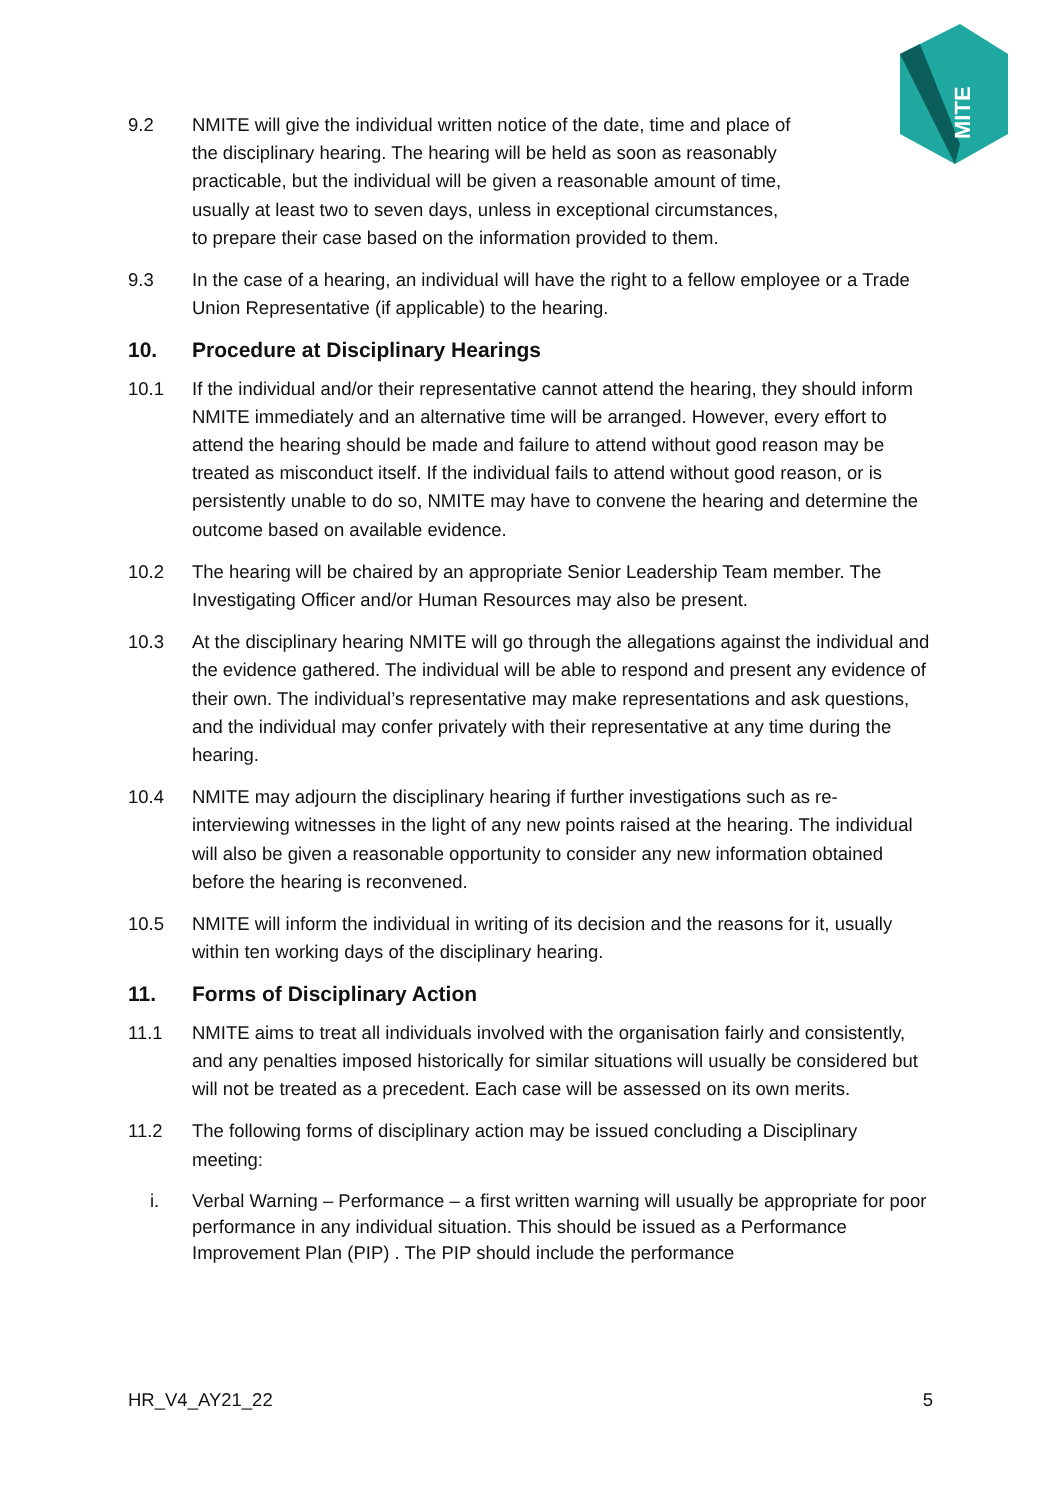MITE
9.2 NMITE will give the individual written notice of the date, time and place of the disciplinary hearing. The hearing will be held as soon as reasonably practicable, but the individual will be given a reasonable amount of time, usually at least two to seven days, unless in exceptional circumstances, to prepare their case based on the information provided to them.
9.3 In the case of a hearing, an individual will have the right to a fellow employee or a Trade Union Representative (if applicable) to the hearing.
10. Procedure at Disciplinary Hearings
10.1 If the individual and/or their representative cannot attend the hearing, they should inform NMITE immediately and an alternative time will be arranged. However, every effort to attend the hearing should be made and failure to attend without good reason may be treated as misconduct itself. If the individual fails to attend without good reason, or is persistently unable to do so, NMITE may have to convene the hearing and determine the outcome based on available evidence.
10.2 The hearing will be chaired by an appropriate Senior Leadership Team member. The Investigating Officer and/or Human Resources may also be present.
10.3 At the disciplinary hearing NMITE will go through the allegations against the individual and the evidence gathered. The individual will be able to respond and present any evidence of their own. The individual’s representative may make representations and ask questions, and the individual may confer privately with their representative at any time during the hearing.
10.4 NMITE may adjourn the disciplinary hearing if further investigations such as re-interviewing witnesses in the light of any new points raised at the hearing. The individual will also be given a reasonable opportunity to consider any new information obtained before the hearing is reconvened.
10.5 NMITE will inform the individual in writing of its decision and the reasons for it, usually within ten working days of the disciplinary hearing.
11. Forms of Disciplinary Action
11.1 NMITE aims to treat all individuals involved with the organisation fairly and consistently, and any penalties imposed historically for similar situations will usually be considered but will not be treated as a precedent. Each case will be assessed on its own merits.
11.2 The following forms of disciplinary action may be issued concluding a Disciplinary meeting:
i. Verbal Warning – Performance – a first written warning will usually be appropriate for poor performance in any individual situation. This should be issued as a Performance Improvement Plan (PIP) . The PIP should include the performance
HR_V4_AY21_22 5